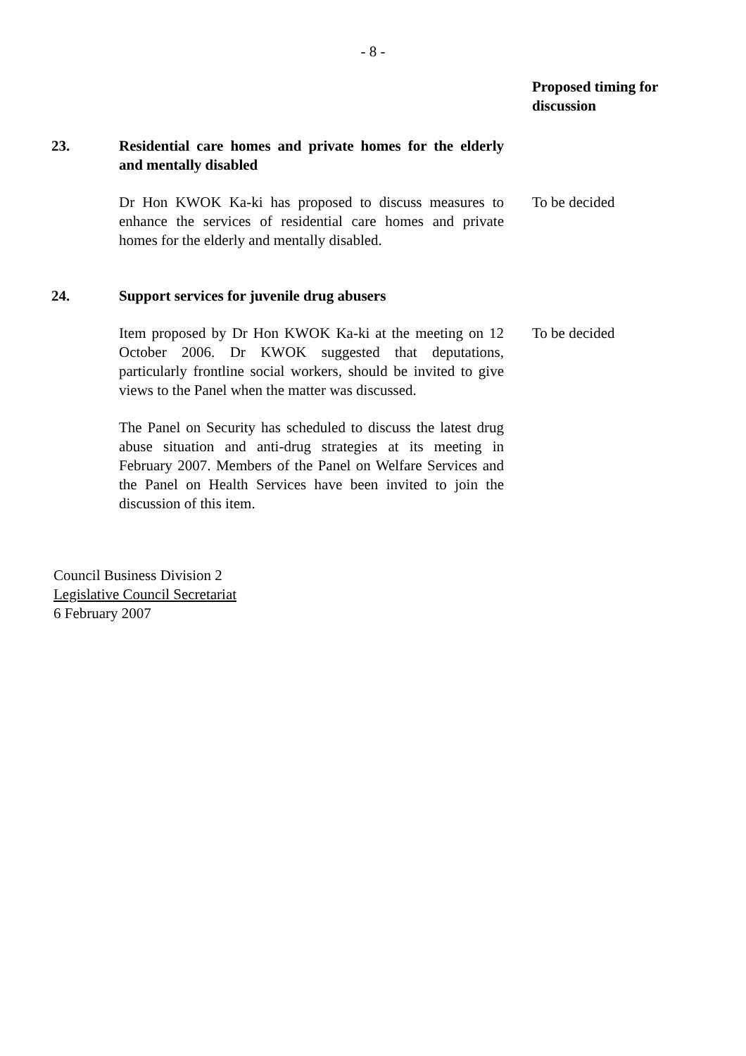- 8 -
| | | Proposed timing for discussion |
| 23. | Residential care homes and private homes for the elderly and mentally disabled | |
| | Dr Hon KWOK Ka-ki has proposed to discuss measures to enhance the services of residential care homes and private homes for the elderly and mentally disabled. | To be decided |
| 24. | Support services for juvenile drug abusers | |
| | Item proposed by Dr Hon KWOK Ka-ki at the meeting on 12 October 2006. Dr KWOK suggested that deputations, particularly frontline social workers, should be invited to give views to the Panel when the matter was discussed. | To be decided |
| | The Panel on Security has scheduled to discuss the latest drug abuse situation and anti-drug strategies at its meeting in February 2007. Members of the Panel on Welfare Services and the Panel on Health Services have been invited to join the discussion of this item. | |
Council Business Division 2
Legislative Council Secretariat
6 February 2007